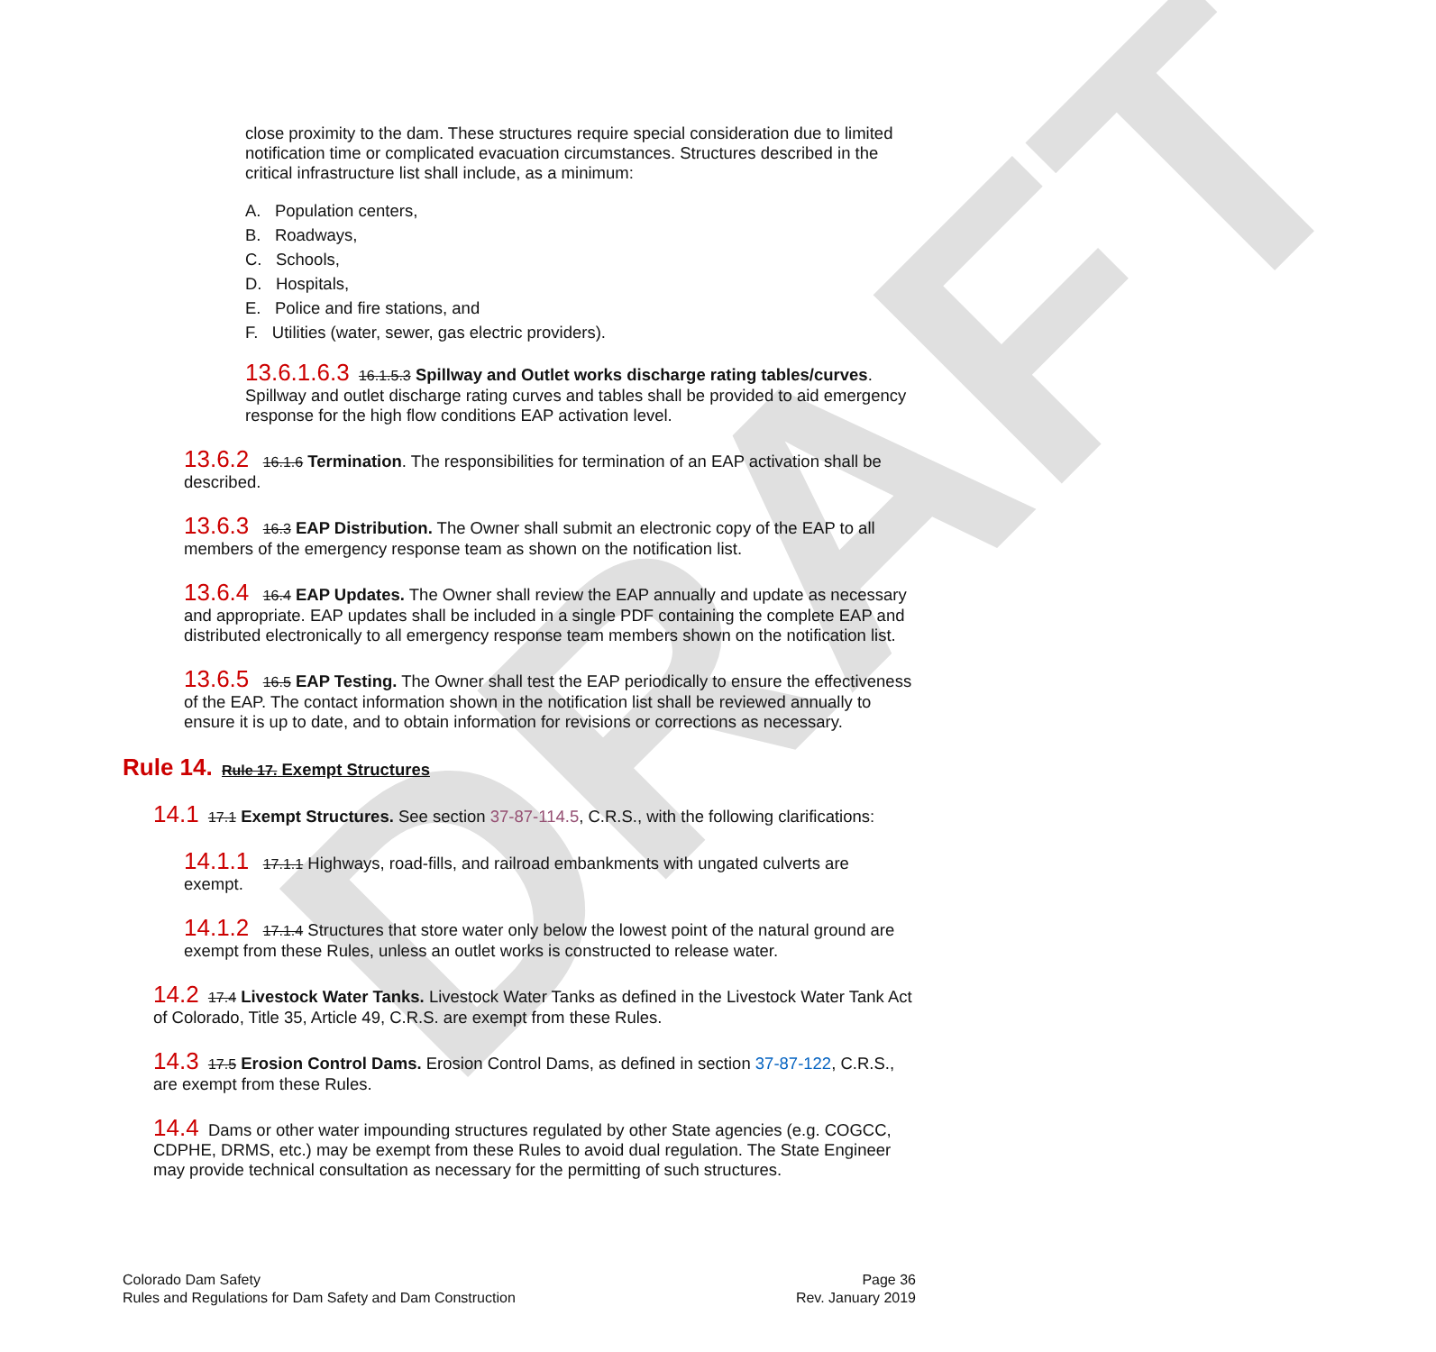DRAFT
close proximity to the dam. These structures require special consideration due to limited notification time or complicated evacuation circumstances. Structures described in the critical infrastructure list shall include, as a minimum:
A. Population centers,
B. Roadways,
C. Schools,
D. Hospitals,
E. Police and fire stations, and
F. Utilities (water, sewer, gas electric providers).
13.6.1.6.3 16.1.5.3 Spillway and Outlet works discharge rating tables/curves. Spillway and outlet discharge rating curves and tables shall be provided to aid emergency response for the high flow conditions EAP activation level.
13.6.2 16.1.6 Termination. The responsibilities for termination of an EAP activation shall be described.
13.6.3 16.3 EAP Distribution. The Owner shall submit an electronic copy of the EAP to all members of the emergency response team as shown on the notification list.
13.6.4 16.4 EAP Updates. The Owner shall review the EAP annually and update as necessary and appropriate. EAP updates shall be included in a single PDF containing the complete EAP and distributed electronically to all emergency response team members shown on the notification list.
13.6.5 16.5 EAP Testing. The Owner shall test the EAP periodically to ensure the effectiveness of the EAP. The contact information shown in the notification list shall be reviewed annually to ensure it is up to date, and to obtain information for revisions or corrections as necessary.
Rule 14. Rule 17. Exempt Structures
14.1 17.1 Exempt Structures. See section 37-87-114.5, C.R.S., with the following clarifications:
14.1.1 17.1.1 Highways, road-fills, and railroad embankments with ungated culverts are exempt.
14.1.2 17.1.4 Structures that store water only below the lowest point of the natural ground are exempt from these Rules, unless an outlet works is constructed to release water.
14.2 17.4 Livestock Water Tanks. Livestock Water Tanks as defined in the Livestock Water Tank Act of Colorado, Title 35, Article 49, C.R.S. are exempt from these Rules.
14.3 17.5 Erosion Control Dams. Erosion Control Dams, as defined in section 37-87-122, C.R.S., are exempt from these Rules.
14.4 Dams or other water impounding structures regulated by other State agencies (e.g. COGCC, CDPHE, DRMS, etc.) may be exempt from these Rules to avoid dual regulation. The State Engineer may provide technical consultation as necessary for the permitting of such structures.
Colorado Dam Safety
Rules and Regulations for Dam Safety and Dam Construction
Page 36
Rev. January 2019